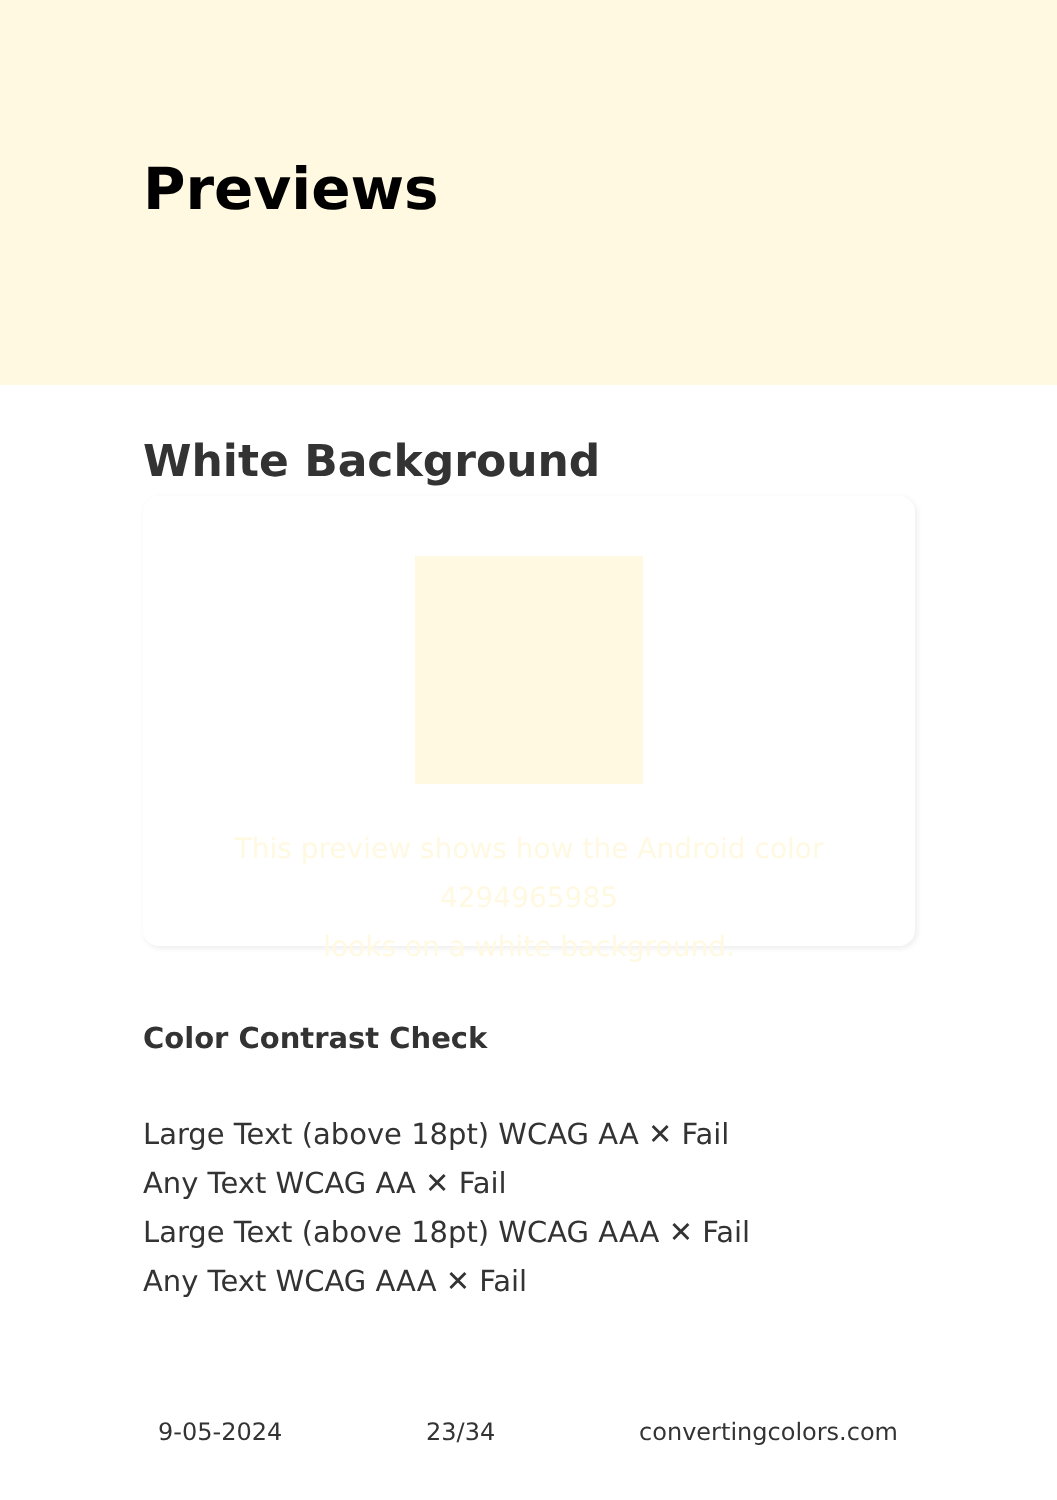Previews
White Background
This preview shows how the Android color 4294965985
looks on a white background.
Color Contrast Check
Large Text (above 18pt) WCAG AA ✕ Fail
Any Text WCAG AA ✕ Fail
Large Text (above 18pt) WCAG AAA ✕ Fail
Any Text WCAG AAA ✕ Fail
9-05-2024 23/34 convertingcolors.com